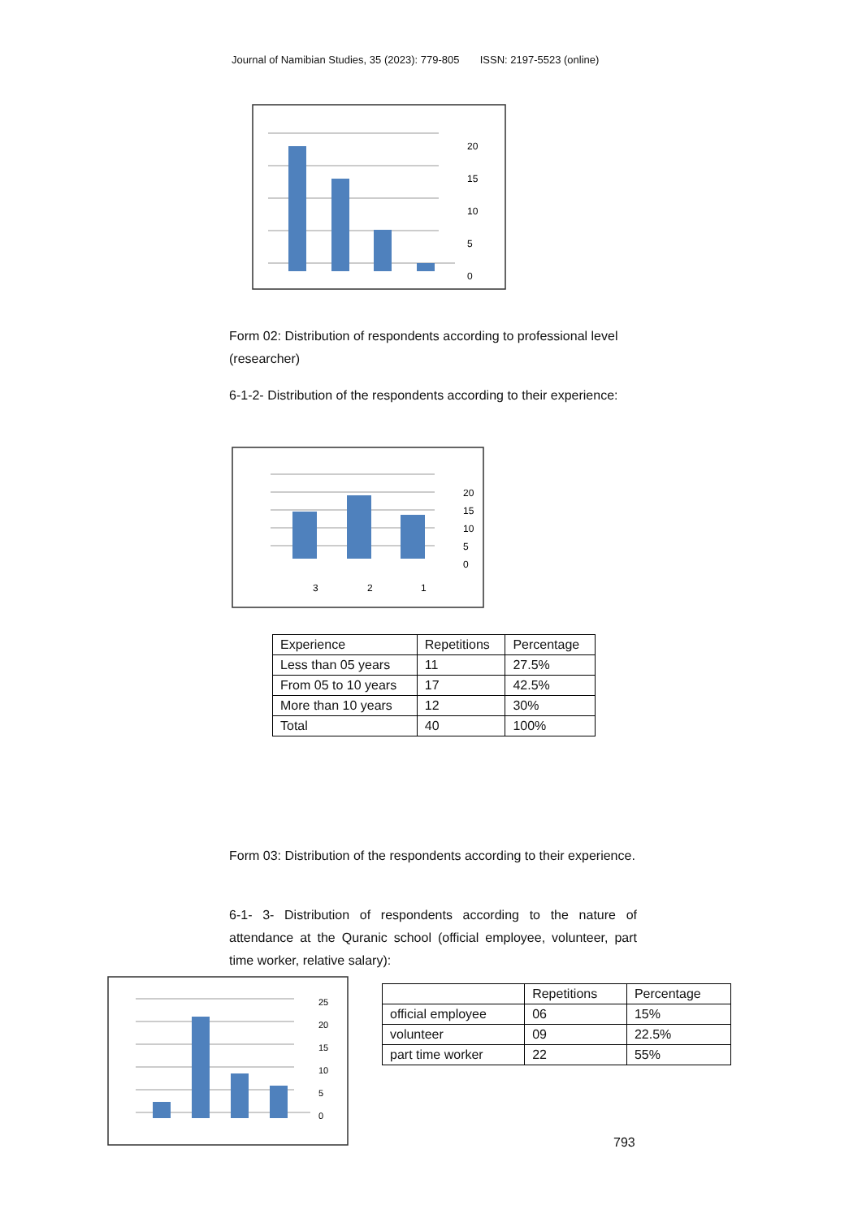Journal of Namibian Studies, 35 (2023): 779-805 ISSN: 2197-5523 (online)
20
15
10
5
0
Form 02: Distribution of respondents according to professional level (researcher)
6-1-2- Distribution of the respondents according to their experience:
20
15
10
5
0
3
2
1
| Experience | Repetitions | Percentage |
| Less than 05 years | 11 | 27.5% |
| From 05 to 10 years | 17 | 42.5% |
| More than 10 years | 12 | 30% |
| Total | 40 | 100% |
Form 03: Distribution of the respondents according to their experience.
6-1- 3- Distribution of respondents according to the nature of attendance at the Quranic school (official employee, volunteer, part time worker, relative salary):
25
20
15
10
5
0
| | Repetitions | Percentage |
| official employee | 06 | 15% |
| volunteer | 09 | 22.5% |
| part time worker | 22 | 55% |
793